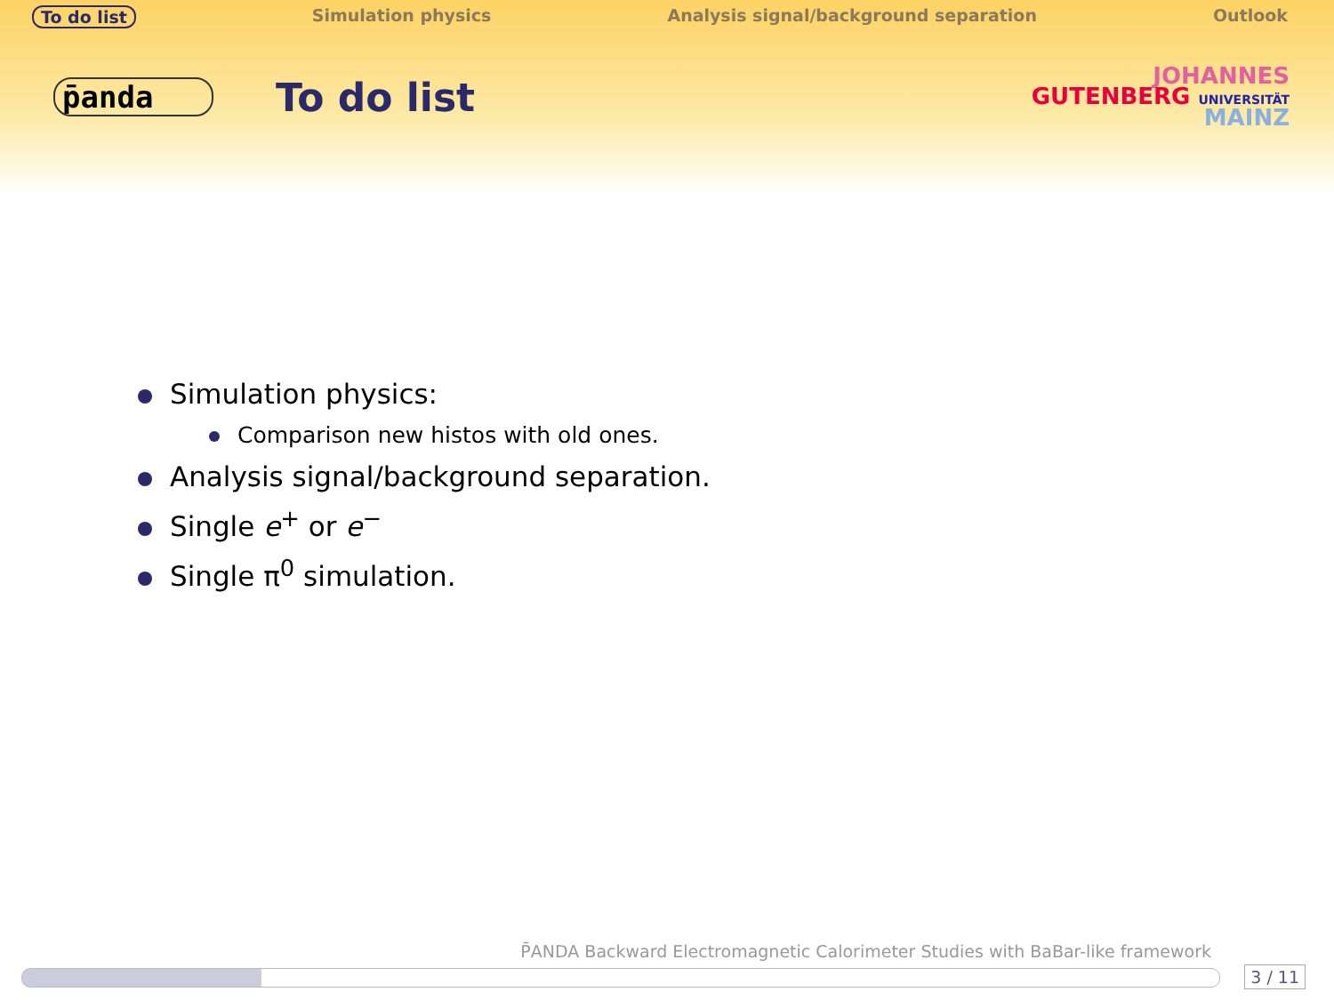To do list Simulation physics Analysis signal/background separation Outlook
p̄anda
To do list
JOHANNES
GUTENBERG UNIVERSITÄT
MAINZ
Simulation physics:
Comparison new histos with old ones.
Analysis signal/background separation.
Single e<sup>+</sup> or e<sup>−</sup>
Single π<sup>0</sup> simulation.
P̄ANDA Backward Electromagnetic Calorimeter Studies with BaBar-like framework
3 / 11